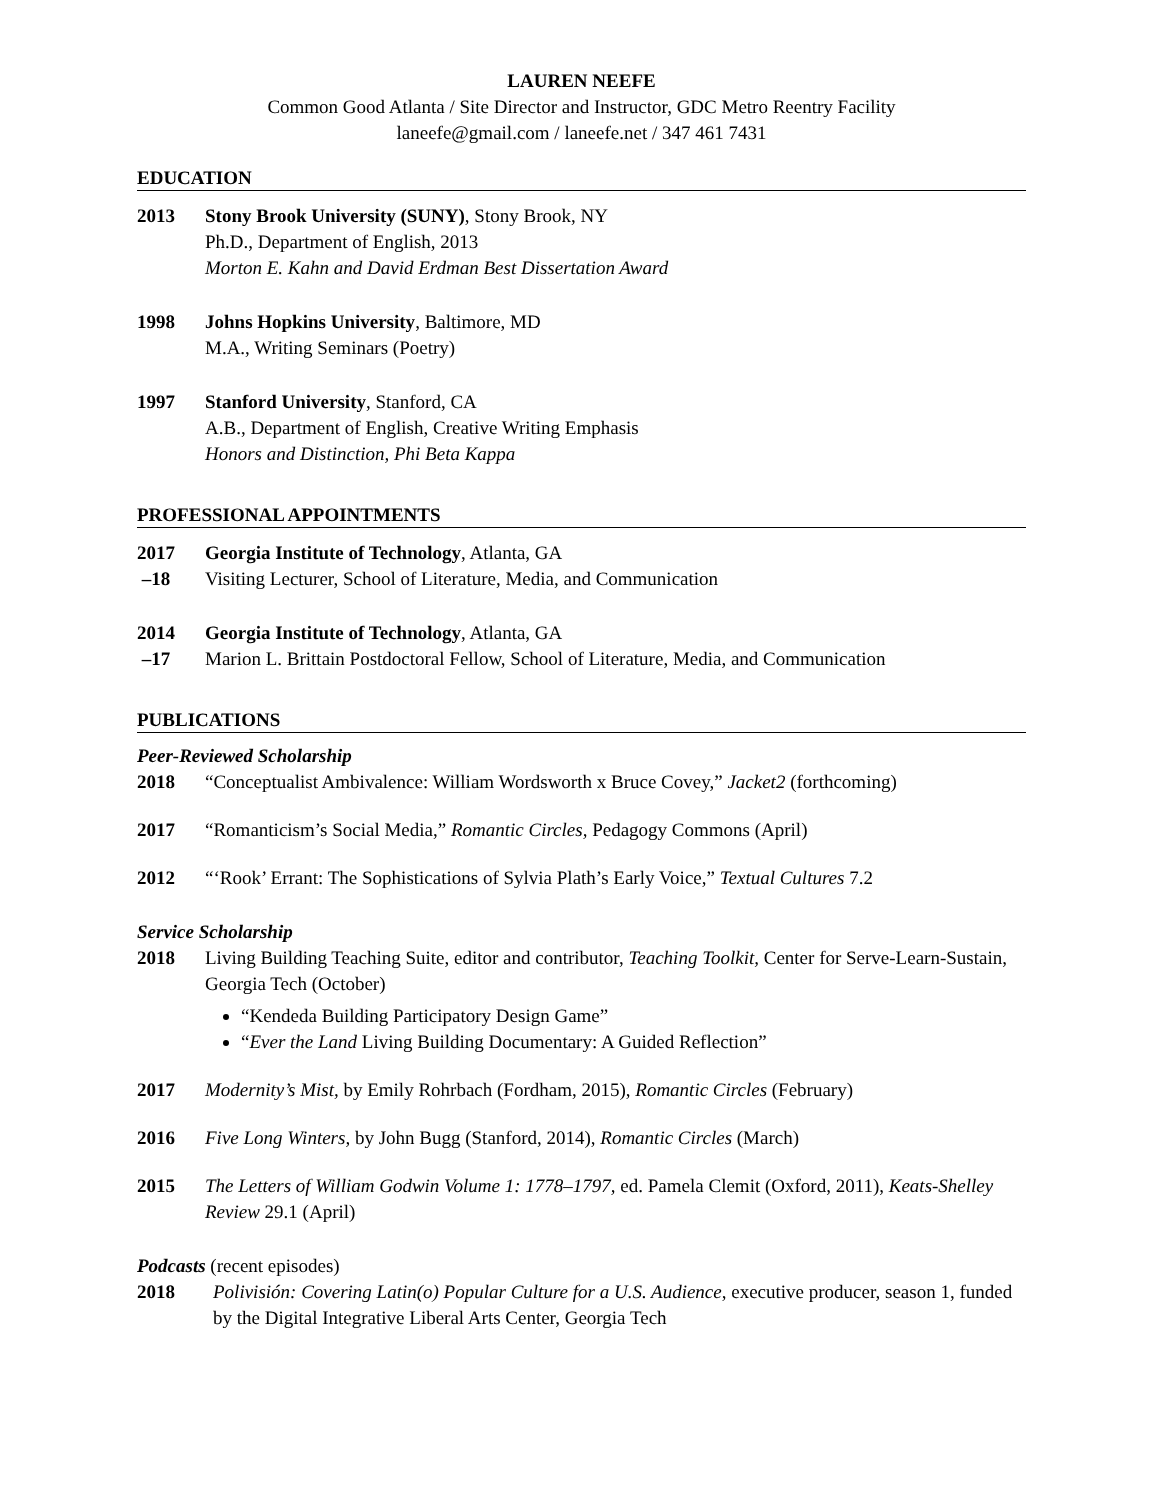LAUREN NEEFE
Common Good Atlanta / Site Director and Instructor, GDC Metro Reentry Facility
laneefe@gmail.com / laneefe.net / 347 461 7431
EDUCATION
2013 Stony Brook University (SUNY), Stony Brook, NY
Ph.D., Department of English, 2013
Morton E. Kahn and David Erdman Best Dissertation Award
1998 Johns Hopkins University, Baltimore, MD
M.A., Writing Seminars (Poetry)
1997 Stanford University, Stanford, CA
A.B., Department of English, Creative Writing Emphasis
Honors and Distinction, Phi Beta Kappa
PROFESSIONAL APPOINTMENTS
2017
–18
Georgia Institute of Technology, Atlanta, GA
Visiting Lecturer, School of Literature, Media, and Communication
2014
–17
Georgia Institute of Technology, Atlanta, GA
Marion L. Brittain Postdoctoral Fellow, School of Literature, Media, and Communication
PUBLICATIONS
Peer-Reviewed Scholarship
2018 “Conceptualist Ambivalence: William Wordsworth x Bruce Covey,” Jacket2 (forthcoming)
2017 “Romanticism’s Social Media,” Romantic Circles, Pedagogy Commons (April)
2012 “‘Rook’ Errant: The Sophistications of Sylvia Plath’s Early Voice,” Textual Cultures 7.2
Service Scholarship
2018 Living Building Teaching Suite, editor and contributor, Teaching Toolkit, Center for Serve-Learn-Sustain, Georgia Tech (October)
“Kendeda Building Participatory Design Game”
“Ever the Land Living Building Documentary: A Guided Reflection”
2017 Modernity’s Mist, by Emily Rohrbach (Fordham, 2015), Romantic Circles (February)
2016 Five Long Winters, by John Bugg (Stanford, 2014), Romantic Circles (March)
2015 The Letters of William Godwin Volume 1: 1778–1797, ed. Pamela Clemit (Oxford, 2011), Keats-Shelley Review 29.1 (April)
Podcasts (recent episodes)
2018 Polivisión: Covering Latin(o) Popular Culture for a U.S. Audience, executive producer, season 1, funded by the Digital Integrative Liberal Arts Center, Georgia Tech